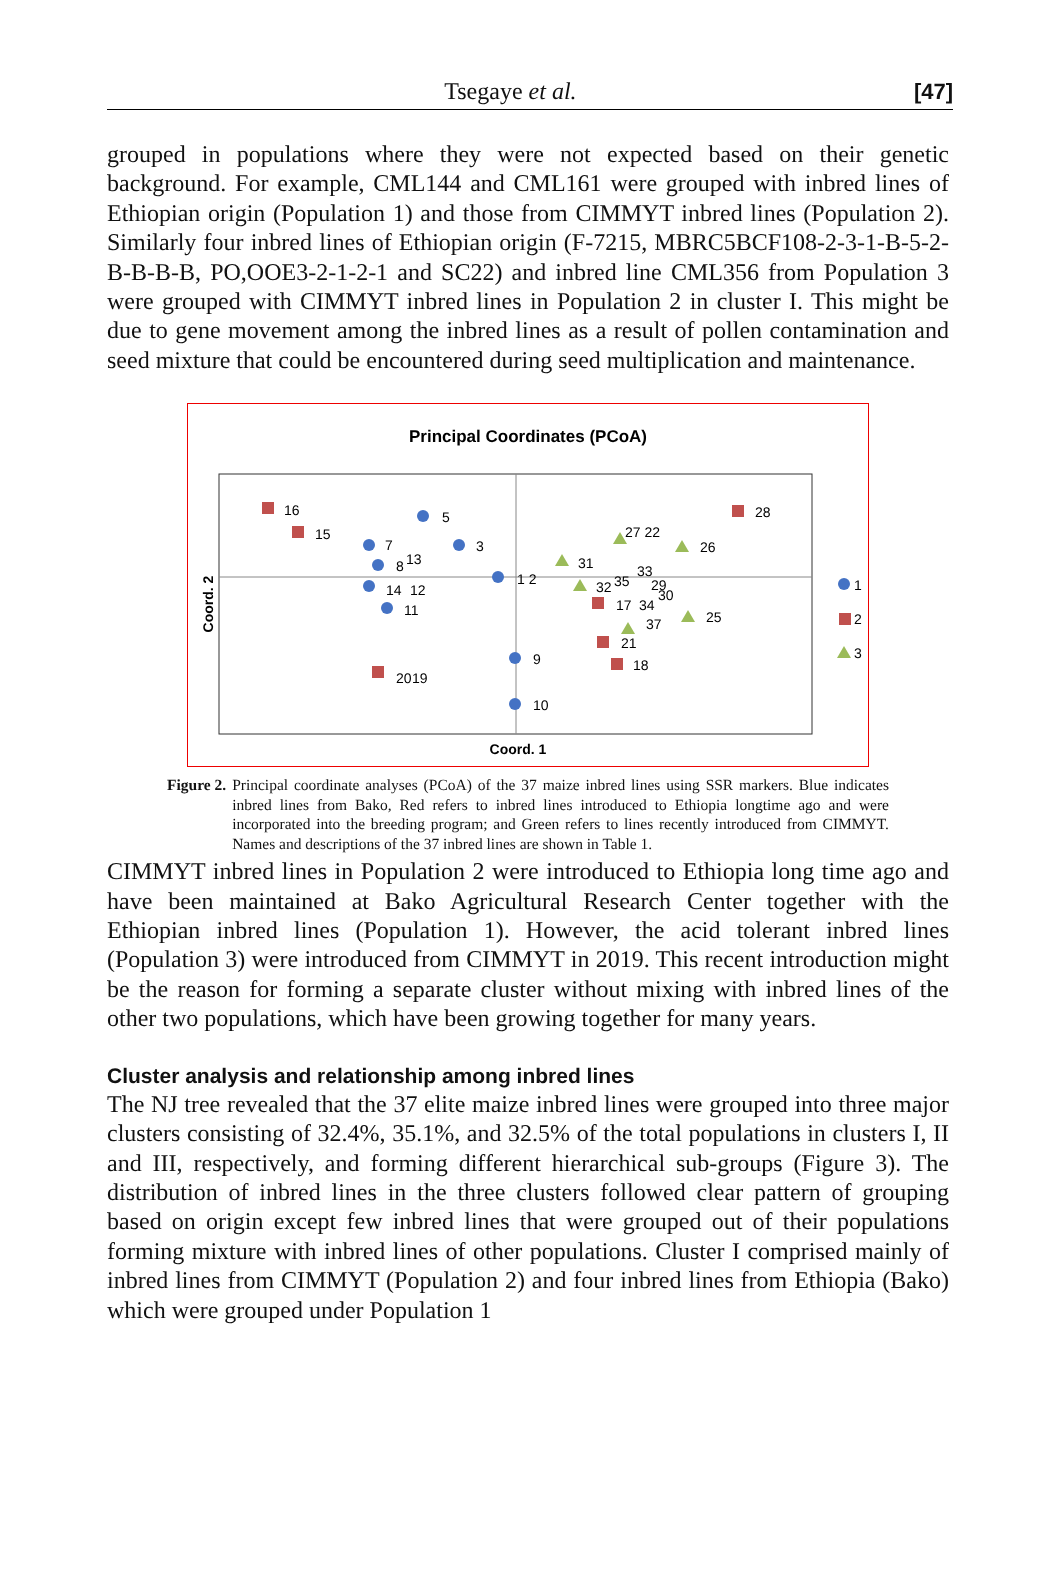Tsegaye et al. [47]
grouped in populations where they were not expected based on their genetic background. For example, CML144 and CML161 were grouped with inbred lines of Ethiopian origin (Population 1) and those from CIMMYT inbred lines (Population 2). Similarly four inbred lines of Ethiopian origin (F-7215, MBRC5BCF108-2-3-1-B-5-2-B-B-B-B, PO,OOE3-2-1-2-1 and SC22) and inbred line CML356 from Population 3 were grouped with CIMMYT inbred lines in Population 2 in cluster I. This might be due to gene movement among the inbred lines as a result of pollen contamination and seed mixture that could be encountered during seed multiplication and maintenance.
Principal Coordinates (PCoA)
Coord. 1
Coord. 2
16
15
5
7
13
8
3
1 2
14
12
11
9
10
20
19
28
27 22
26
31
33
32
35
29
30
17
34
37
25
21
18
1
2
3
Figure 2. Principal coordinate analyses (PCoA) of the 37 maize inbred lines using SSR markers. Blue indicates inbred lines from Bako, Red refers to inbred lines introduced to Ethiopia longtime ago and were incorporated into the breeding program; and Green refers to lines recently introduced from CIMMYT. Names and descriptions of the 37 inbred lines are shown in Table 1.
CIMMYT inbred lines in Population 2 were introduced to Ethiopia long time ago and have been maintained at Bako Agricultural Research Center together with the Ethiopian inbred lines (Population 1). However, the acid tolerant inbred lines (Population 3) were introduced from CIMMYT in 2019. This recent introduction might be the reason for forming a separate cluster without mixing with inbred lines of the other two populations, which have been growing together for many years.
Cluster analysis and relationship among inbred lines
The NJ tree revealed that the 37 elite maize inbred lines were grouped into three major clusters consisting of 32.4%, 35.1%, and 32.5% of the total populations in clusters I, II and III, respectively, and forming different hierarchical sub-groups (Figure 3). The distribution of inbred lines in the three clusters followed clear pattern of grouping based on origin except few inbred lines that were grouped out of their populations forming mixture with inbred lines of other populations. Cluster I comprised mainly of inbred lines from CIMMYT (Population 2) and four inbred lines from Ethiopia (Bako) which were grouped under Population 1